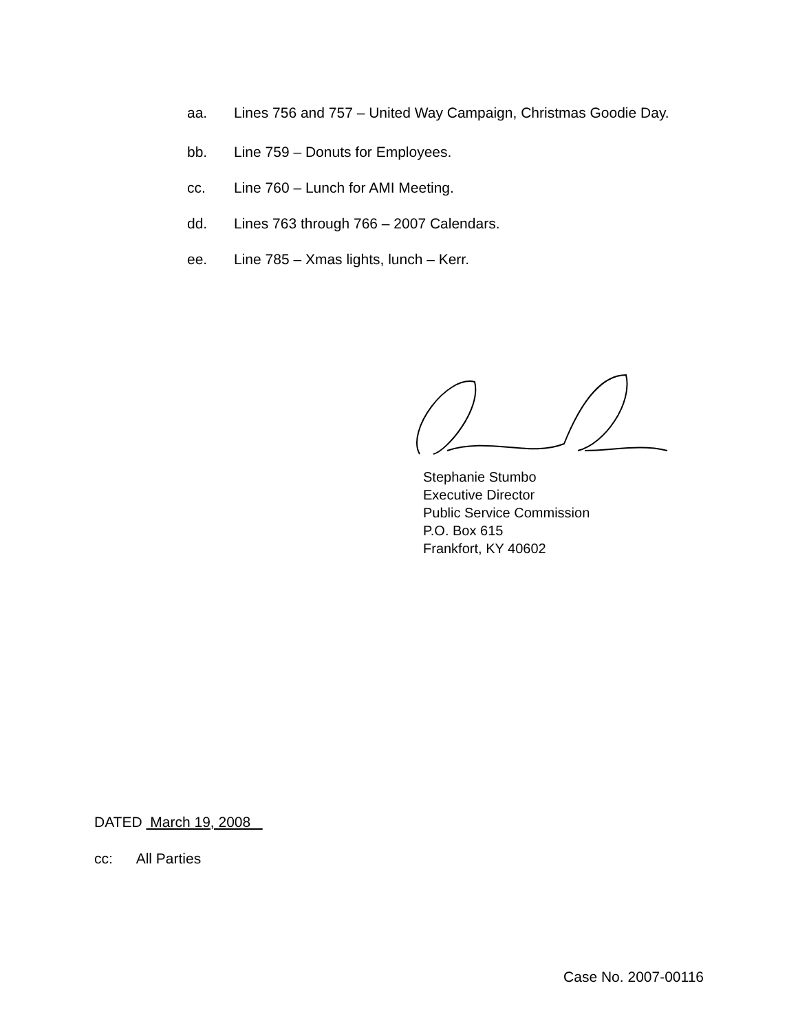aa. Lines 756 and 757 – United Way Campaign, Christmas Goodie Day.
bb. Line 759 – Donuts for Employees.
cc. Line 760 – Lunch for AMI Meeting.
dd. Lines 763 through 766 – 2007 Calendars.
ee. Line 785 – Xmas lights, lunch – Kerr.
Stephanie Stumbo
Executive Director
Public Service Commission
P.O. Box 615
Frankfort, KY 40602
DATED March 19, 2008
cc: All Parties
Case No. 2007-00116